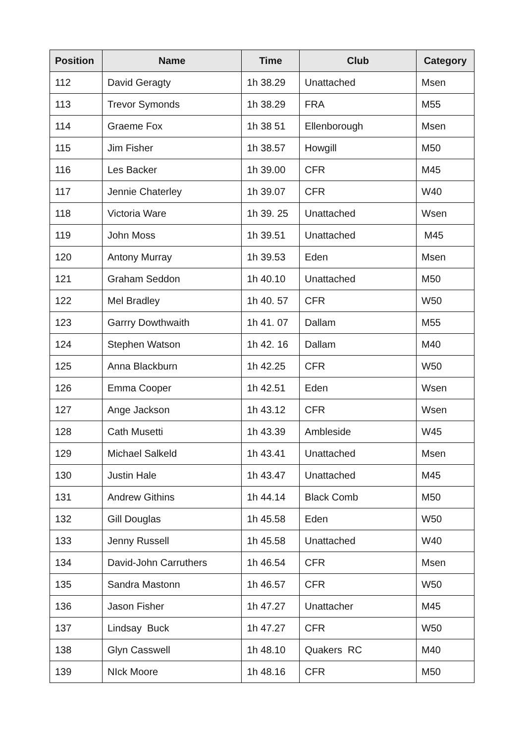| Position | Name | Time | Club | Category |
| --- | --- | --- | --- | --- |
| 112 | David Geragty | 1h 38.29 | Unattached | Msen |
| 113 | Trevor Symonds | 1h 38.29 | FRA | M55 |
| 114 | Graeme Fox | 1h 38 51 | Ellenborough | Msen |
| 115 | Jim Fisher | 1h 38.57 | Howgill | M50 |
| 116 | Les Backer | 1h 39.00 | CFR | M45 |
| 117 | Jennie Chaterley | 1h 39.07 | CFR | W40 |
| 118 | Victoria Ware | 1h 39. 25 | Unattached | Wsen |
| 119 | John Moss | 1h 39.51 | Unattached | M45 |
| 120 | Antony Murray | 1h 39.53 | Eden | Msen |
| 121 | Graham Seddon | 1h 40.10 | Unattached | M50 |
| 122 | Mel Bradley | 1h 40. 57 | CFR | W50 |
| 123 | Garrry Dowthwaith | 1h 41. 07 | Dallam | M55 |
| 124 | Stephen Watson | 1h 42. 16 | Dallam | M40 |
| 125 | Anna Blackburn | 1h 42.25 | CFR | W50 |
| 126 | Emma Cooper | 1h 42.51 | Eden | Wsen |
| 127 | Ange Jackson | 1h 43.12 | CFR | Wsen |
| 128 | Cath Musetti | 1h 43.39 | Ambleside | W45 |
| 129 | Michael Salkeld | 1h 43.41 | Unattached | Msen |
| 130 | Justin Hale | 1h 43.47 | Unattached | M45 |
| 131 | Andrew Githins | 1h 44.14 | Black Comb | M50 |
| 132 | Gill Douglas | 1h 45.58 | Eden | W50 |
| 133 | Jenny Russell | 1h 45.58 | Unattached | W40 |
| 134 | David-John Carruthers | 1h 46.54 | CFR | Msen |
| 135 | Sandra Mastonn | 1h 46.57 | CFR | W50 |
| 136 | Jason Fisher | 1h 47.27 | Unattacher | M45 |
| 137 | Lindsay Buck | 1h 47.27 | CFR | W50 |
| 138 | Glyn Casswell | 1h 48.10 | Quakers RC | M40 |
| 139 | NIck Moore | 1h 48.16 | CFR | M50 |